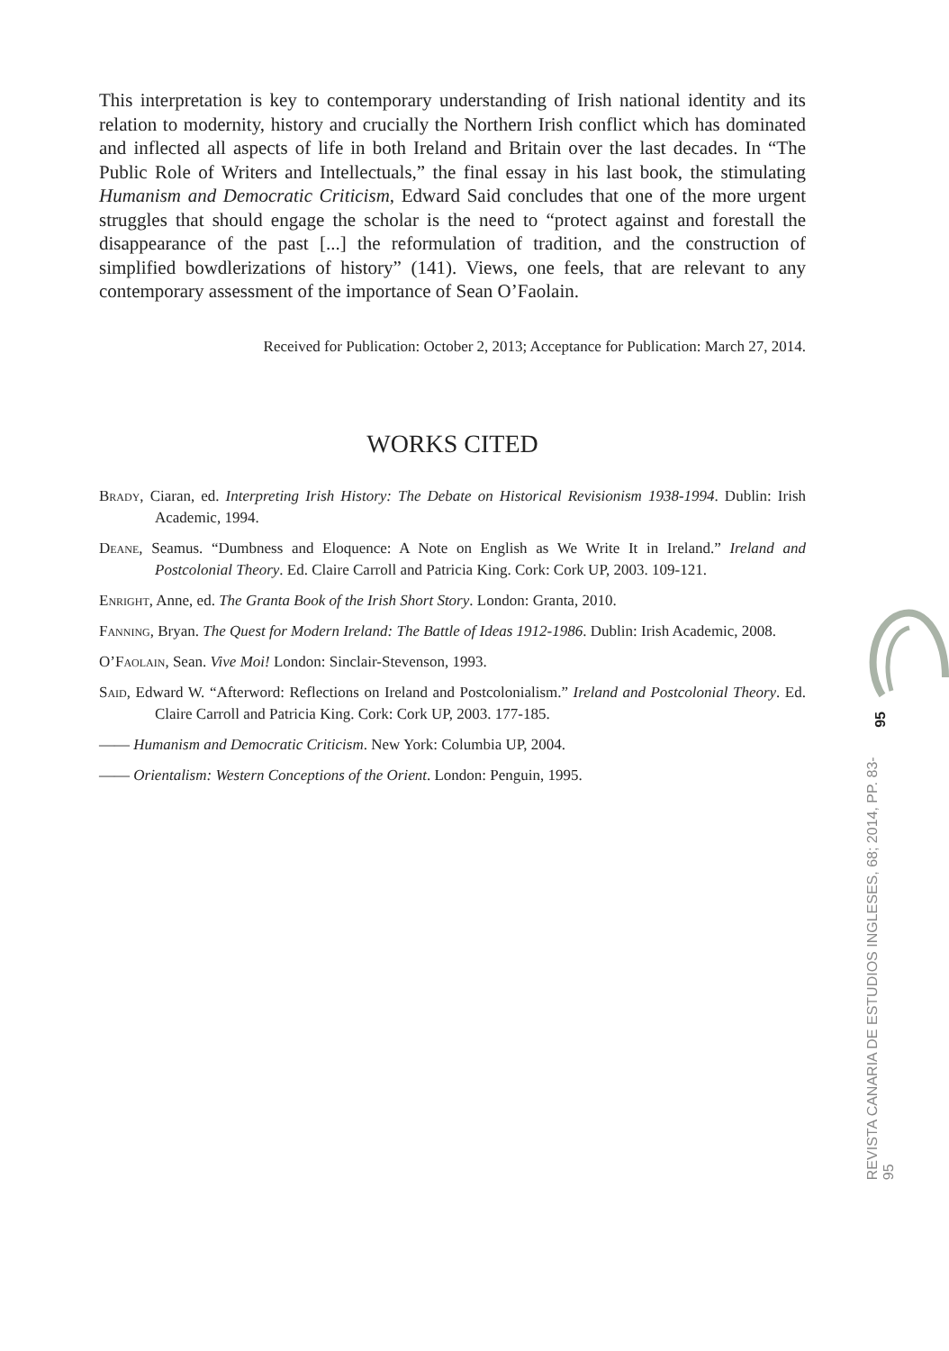This interpretation is key to contemporary understanding of Irish national identity and its relation to modernity, history and crucially the Northern Irish conflict which has dominated and inflected all aspects of life in both Ireland and Britain over the last decades. In “The Public Role of Writers and Intellectuals,” the final essay in his last book, the stimulating Humanism and Democratic Criticism, Edward Said concludes that one of the more urgent struggles that should engage the scholar is the need to “protect against and forestall the disappearance of the past [...] the reformulation of tradition, and the construction of simplified bowdlerizations of history” (141). Views, one feels, that are relevant to any contemporary assessment of the importance of Sean O’Faolain.
Received for Publication: October 2, 2013; Acceptance for Publication: March 27, 2014.
WORKS CITED
Brady, Ciaran, ed. Interpreting Irish History: The Debate on Historical Revisionism 1938-1994. Dublin: Irish Academic, 1994.
Deane, Seamus. “Dumbness and Eloquence: A Note on English as We Write It in Ireland.” Ireland and Postcolonial Theory. Ed. Claire Carroll and Patricia King. Cork: Cork UP, 2003. 109-121.
Enright, Anne, ed. The Granta Book of the Irish Short Story. London: Granta, 2010.
Fanning, Bryan. The Quest for Modern Ireland: The Battle of Ideas 1912-1986. Dublin: Irish Academic, 2008.
O’Faolain, Sean. Vive Moi! London: Sinclair-Stevenson, 1993.
Said, Edward W. “Afterword: Reflections on Ireland and Postcolonialism.” Ireland and Postcolonial Theory. Ed. Claire Carroll and Patricia King. Cork: Cork UP, 2003. 177-185.
—— Humanism and Democratic Criticism. New York: Columbia UP, 2004.
—— Orientalism: Western Conceptions of the Orient. London: Penguin, 1995.
95
REVISTA CANARIA DE ESTUDIOS INGLESES, 68; 2014, PP. 83-95